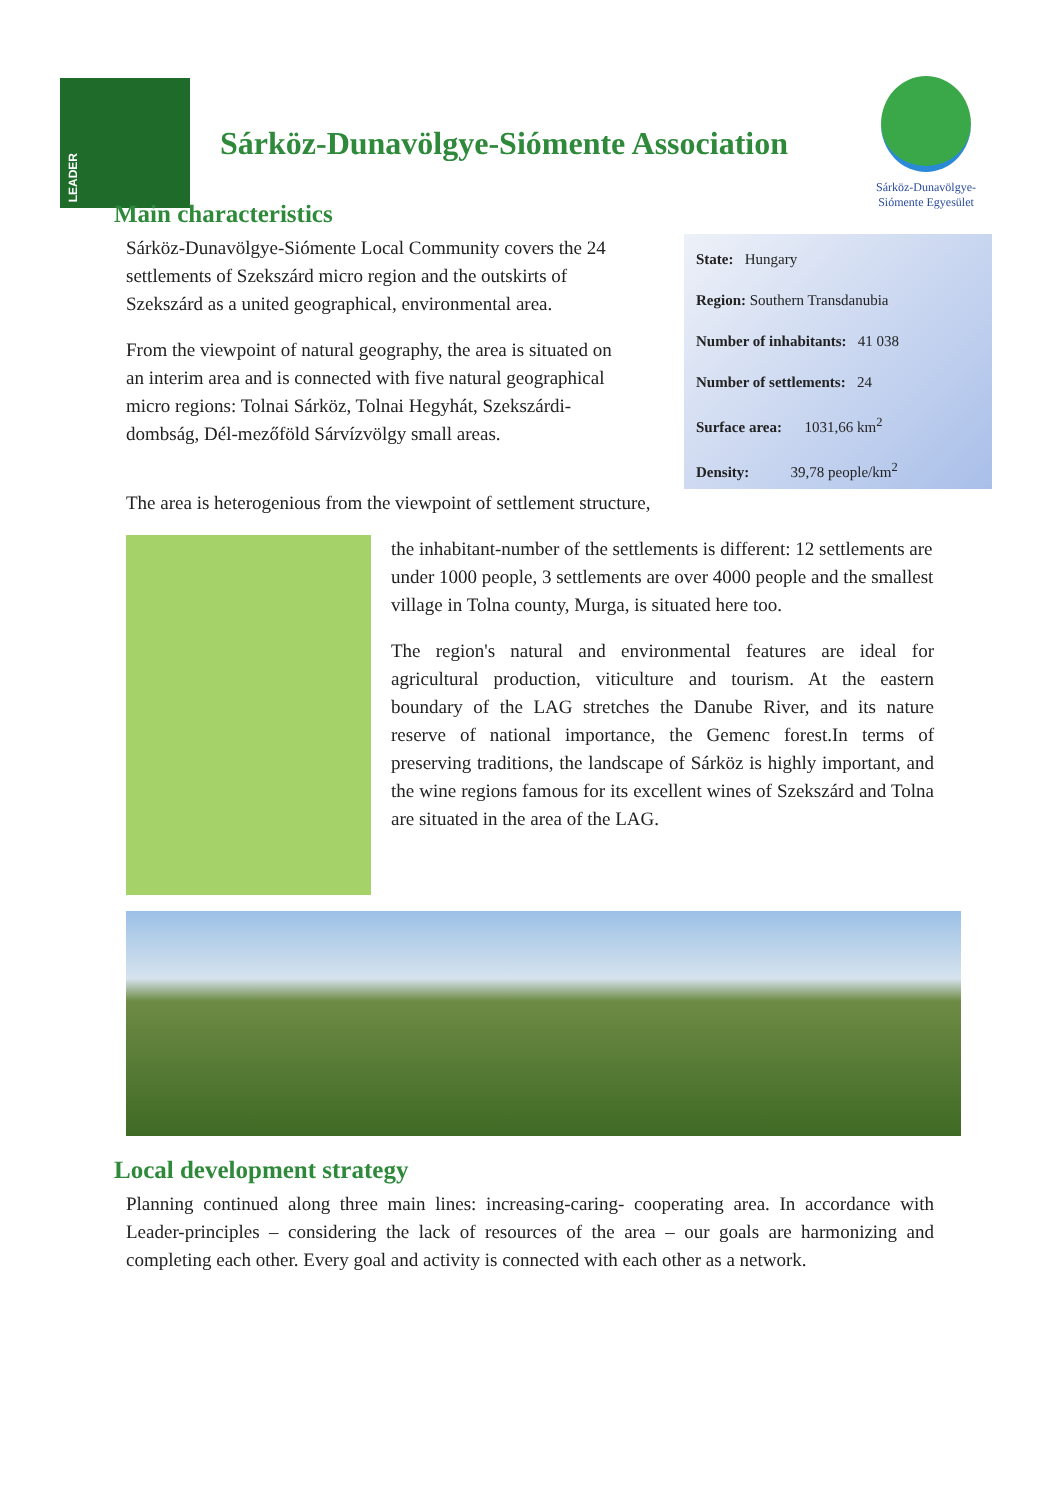LEADER
Sárköz-Dunavölgye-Siómente Association
Sárköz-Dunavölgye-
Siómente Egyesület
Main characteristics
Sárköz-Dunavölgye-Siómente Local Community covers the 24 settlements of Szekszárd micro region and the outskirts of Szekszárd as a united geographical, environmental area.
From the viewpoint of natural geography, the area is situated on an interim area and is connected with five natural geographical micro regions: Tolnai Sárköz, Tolnai Hegyhát, Szekszárdi-dombság, Dél-mezőföld Sárvízvölgy small areas.
| State: Hungary |
| Region: Southern Transdanubia |
| Number of inhabitants: 41 038 |
| Number of settlements: 24 |
| Surface area: 1031,66 km<sup>2</sup> |
| Density: 39,78 people/km<sup>2</sup> |
The area is heterogenious from the viewpoint of settlement structure,
the inhabitant-number of the settlements is different: 12 settlements are under 1000 people, 3 settlements are over 4000 people and the smallest village in Tolna county, Murga, is situated here too.
The region's natural and environmental features are ideal for agricultural production, viticulture and tourism. At the eastern boundary of the LAG stretches the Danube River, and its nature reserve of national importance, the Gemenc forest.In terms of preserving traditions, the landscape of Sárköz is highly important, and the wine regions famous for its excellent wines of Szekszárd and Tolna are situated in the area of the LAG.
Local development strategy
Planning continued along three main lines: increasing-caring- cooperating area. In accordance with Leader-principles – considering the lack of resources of the area – our goals are harmonizing and completing each other. Every goal and activity is connected with each other as a network.